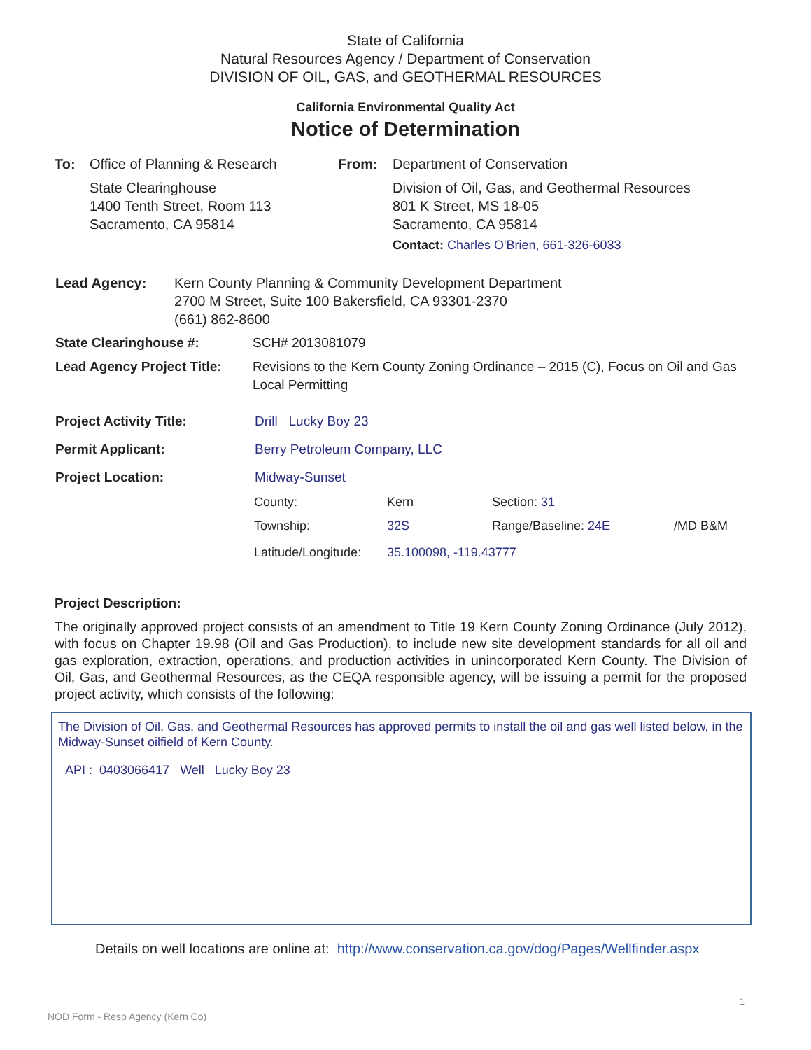State of California
Natural Resources Agency / Department of Conservation
DIVISION OF OIL, GAS, and GEOTHERMAL RESOURCES
California Environmental Quality Act
Notice of Determination
To: Office of Planning & Research
State Clearinghouse
1400 Tenth Street, Room 113
Sacramento, CA 95814
From: Department of Conservation
Division of Oil, Gas, and Geothermal Resources
801 K Street, MS 18-05
Sacramento, CA 95814
Contact: Charles O'Brien, 661-326-6033
Lead Agency: Kern County Planning & Community Development Department
2700 M Street, Suite 100 Bakersfield, CA 93301-2370
(661) 862-8600
State Clearinghouse #: SCH# 2013081079
Lead Agency Project Title:
Revisions to the Kern County Zoning Ordinance – 2015 (C), Focus on Oil and Gas Local Permitting
Project Activity Title: Drill Lucky Boy 23
Permit Applicant: Berry Petroleum Company, LLC
Project Location: Midway-Sunset
County: Kern Section: 31
Township: 32S Range/Baseline: 24E /MD B&M
Latitude/Longitude: 35.100098, -119.43777
Project Description:
The originally approved project consists of an amendment to Title 19 Kern County Zoning Ordinance (July 2012), with focus on Chapter 19.98 (Oil and Gas Production), to include new site development standards for all oil and gas exploration, extraction, operations, and production activities in unincorporated Kern County. The Division of Oil, Gas, and Geothermal Resources, as the CEQA responsible agency, will be issuing a permit for the proposed project activity, which consists of the following:
The Division of Oil, Gas, and Geothermal Resources has approved permits to install the oil and gas well listed below, in the Midway-Sunset oilfield of Kern County.
API : 0403066417 Well Lucky Boy 23
Details on well locations are online at: http://www.conservation.ca.gov/dog/Pages/Wellfinder.aspx
1
NOD Form - Resp Agency (Kern Co)